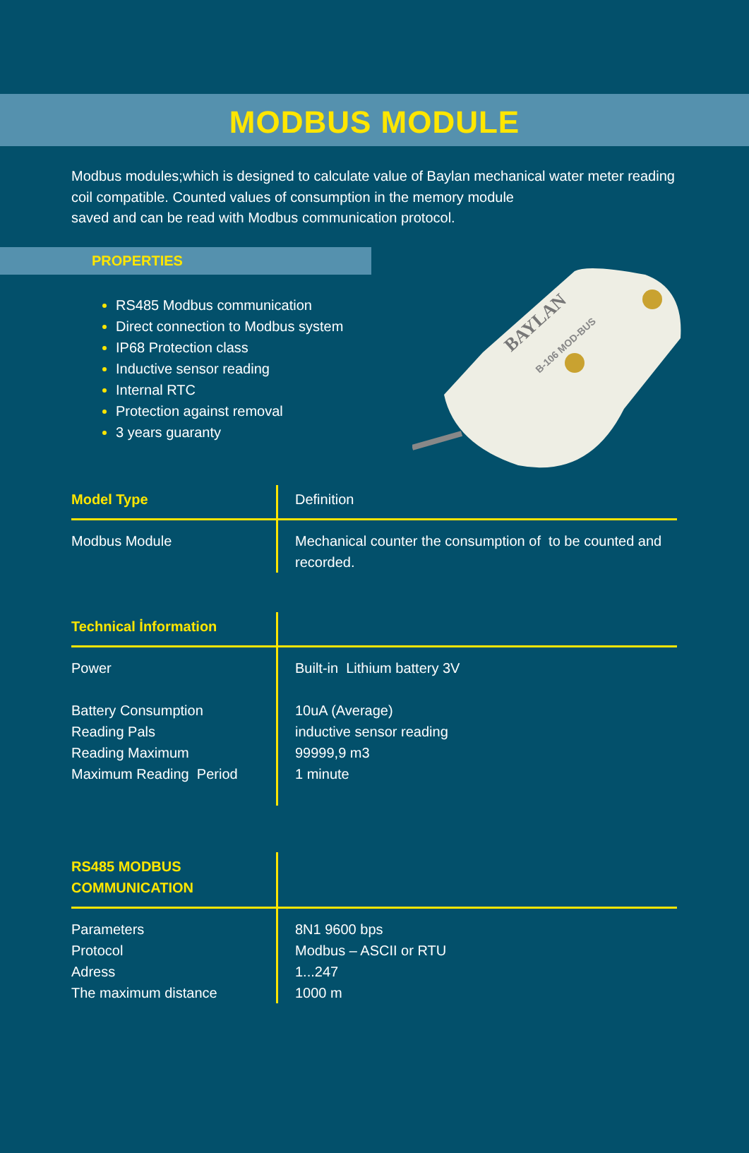MODBUS MODULE
Modbus modules;which is designed to calculate value of Baylan mechanical water meter reading coil compatible. Counted values of consumption in the memory module
saved and can be read with Modbus communication protocol.
PROPERTIES
RS485 Modbus communication
Direct connection to Modbus system
IP68 Protection class
Inductive sensor reading
Internal RTC
Protection against removal
3 years guaranty
BAYLAN
B-106 MOD-BUS
| Model Type | Definition |
| Modbus Module | Mechanical counter the consumption of to be counted and recorded. |
| Technical İnformation | |
| Power Battery Consumption Reading Pals Reading Maximum Maximum Reading Period | Built-in Lithium battery 3V 10uA (Average) inductive sensor reading 99999,9 m3 1 minute |
| RS485 MODBUS COMMUNICATION | |
| Parameters Protocol Adress The maximum distance | 8N1 9600 bps Modbus – ASCII or RTU 1...247 1000 m |